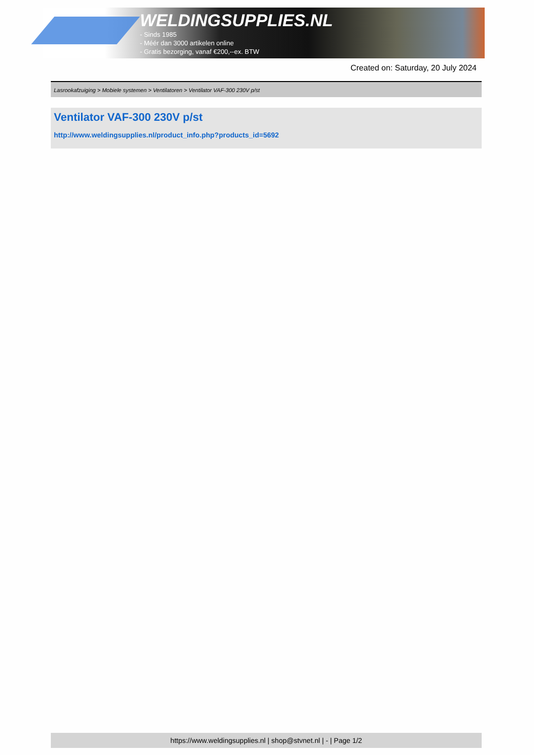WELDINGSUPPLIES.NL
- Sinds 1985
- Méér dan 3000 artikelen online
- Gratis bezorging, vanaf €200,--ex. BTW
Created on: Saturday, 20 July 2024
Lasrookafzuiging > Mobiele systemen > Ventilatoren > Ventilator VAF-300 230V p/st
Ventilator VAF-300 230V p/st
http://www.weldingsupplies.nl/product_info.php?products_id=5692
https://www.weldingsupplies.nl | shop@stvnet.nl | - | Page 1/2